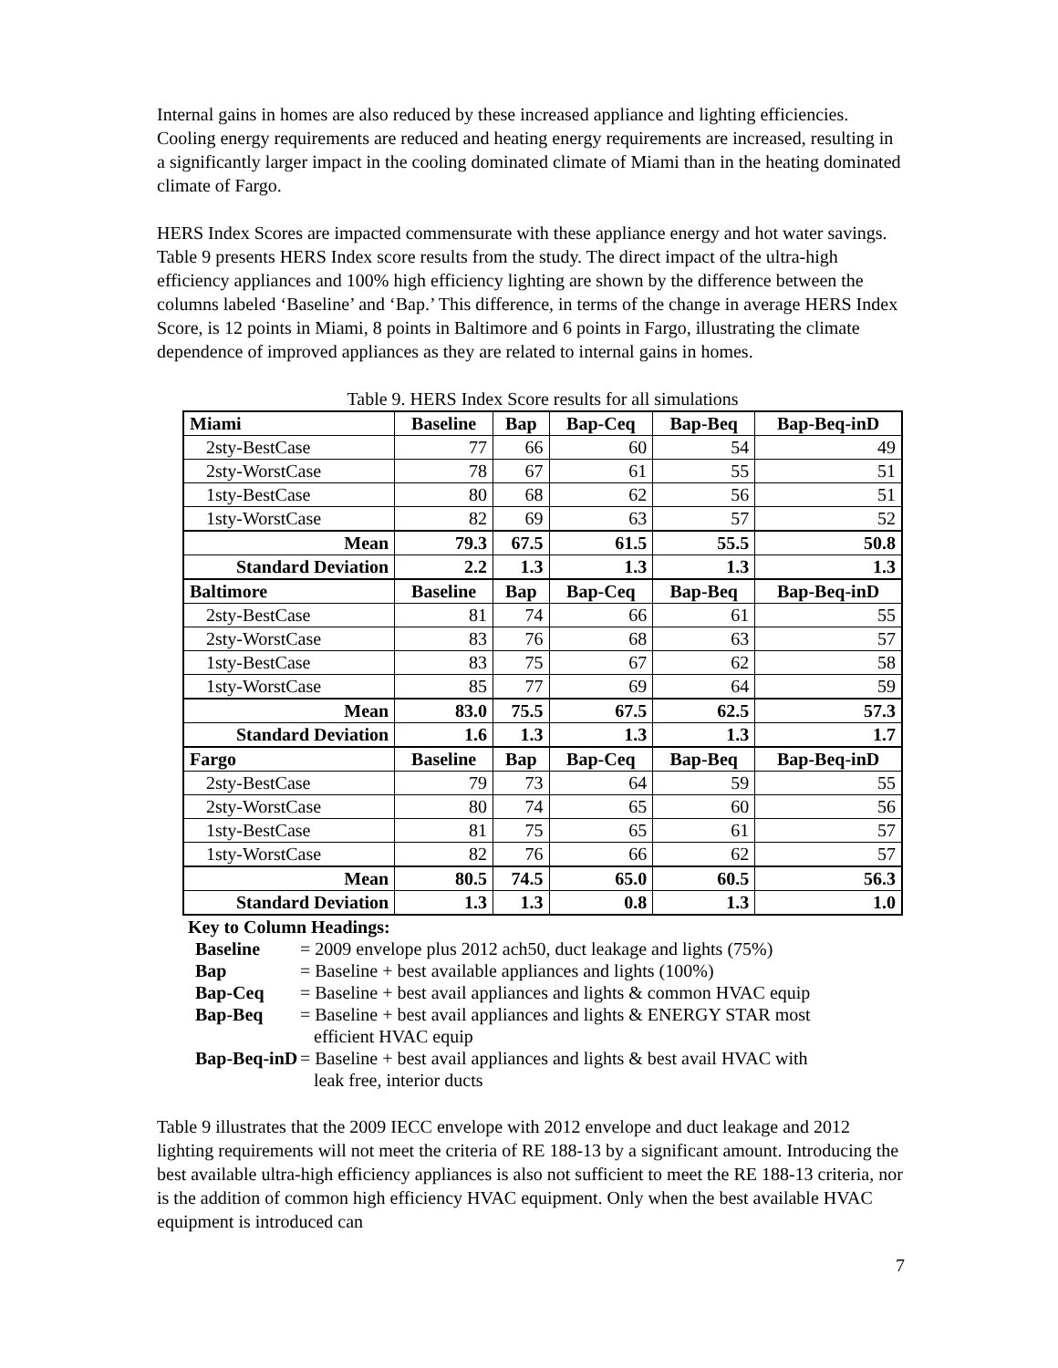Internal gains in homes are also reduced by these increased appliance and lighting efficiencies. Cooling energy requirements are reduced and heating energy requirements are increased, resulting in a significantly larger impact in the cooling dominated climate of Miami than in the heating dominated climate of Fargo.
HERS Index Scores are impacted commensurate with these appliance energy and hot water savings. Table 9 presents HERS Index score results from the study. The direct impact of the ultra-high efficiency appliances and 100% high efficiency lighting are shown by the difference between the columns labeled ‘Baseline’ and ‘Bap.’ This difference, in terms of the change in average HERS Index Score, is 12 points in Miami, 8 points in Baltimore and 6 points in Fargo, illustrating the climate dependence of improved appliances as they are related to internal gains in homes.
Table 9. HERS Index Score results for all simulations
| Miami | Baseline | Bap | Bap-Ceq | Bap-Beq | Bap-Beq-inD |
| 2sty-BestCase | 77 | 66 | 60 | 54 | 49 |
| 2sty-WorstCase | 78 | 67 | 61 | 55 | 51 |
| 1sty-BestCase | 80 | 68 | 62 | 56 | 51 |
| 1sty-WorstCase | 82 | 69 | 63 | 57 | 52 |
| Mean | 79.3 | 67.5 | 61.5 | 55.5 | 50.8 |
| Standard Deviation | 2.2 | 1.3 | 1.3 | 1.3 | 1.3 |
| Baltimore | Baseline | Bap | Bap-Ceq | Bap-Beq | Bap-Beq-inD |
| 2sty-BestCase | 81 | 74 | 66 | 61 | 55 |
| 2sty-WorstCase | 83 | 76 | 68 | 63 | 57 |
| 1sty-BestCase | 83 | 75 | 67 | 62 | 58 |
| 1sty-WorstCase | 85 | 77 | 69 | 64 | 59 |
| Mean | 83.0 | 75.5 | 67.5 | 62.5 | 57.3 |
| Standard Deviation | 1.6 | 1.3 | 1.3 | 1.3 | 1.7 |
| Fargo | Baseline | Bap | Bap-Ceq | Bap-Beq | Bap-Beq-inD |
| 2sty-BestCase | 79 | 73 | 64 | 59 | 55 |
| 2sty-WorstCase | 80 | 74 | 65 | 60 | 56 |
| 1sty-BestCase | 81 | 75 | 65 | 61 | 57 |
| 1sty-WorstCase | 82 | 76 | 66 | 62 | 57 |
| Mean | 80.5 | 74.5 | 65.0 | 60.5 | 56.3 |
| Standard Deviation | 1.3 | 1.3 | 0.8 | 1.3 | 1.0 |
Key to Column Headings:
| Baseline | = 2009 envelope plus 2012 ach50, duct leakage and lights (75%) |
| Bap | = Baseline + best available appliances and lights (100%) |
| Bap-Ceq | = Baseline + best avail appliances and lights & common HVAC equip |
| Bap-Beq | = Baseline + best avail appliances and lights & ENERGY STAR most efficient HVAC equip |
| Bap-Beq-inD | = Baseline + best avail appliances and lights & best avail HVAC with leak free, interior ducts |
Table 9 illustrates that the 2009 IECC envelope with 2012 envelope and duct leakage and 2012 lighting requirements will not meet the criteria of RE 188-13 by a significant amount. Introducing the best available ultra-high efficiency appliances is also not sufficient to meet the RE 188-13 criteria, nor is the addition of common high efficiency HVAC equipment. Only when the best available HVAC equipment is introduced can
7